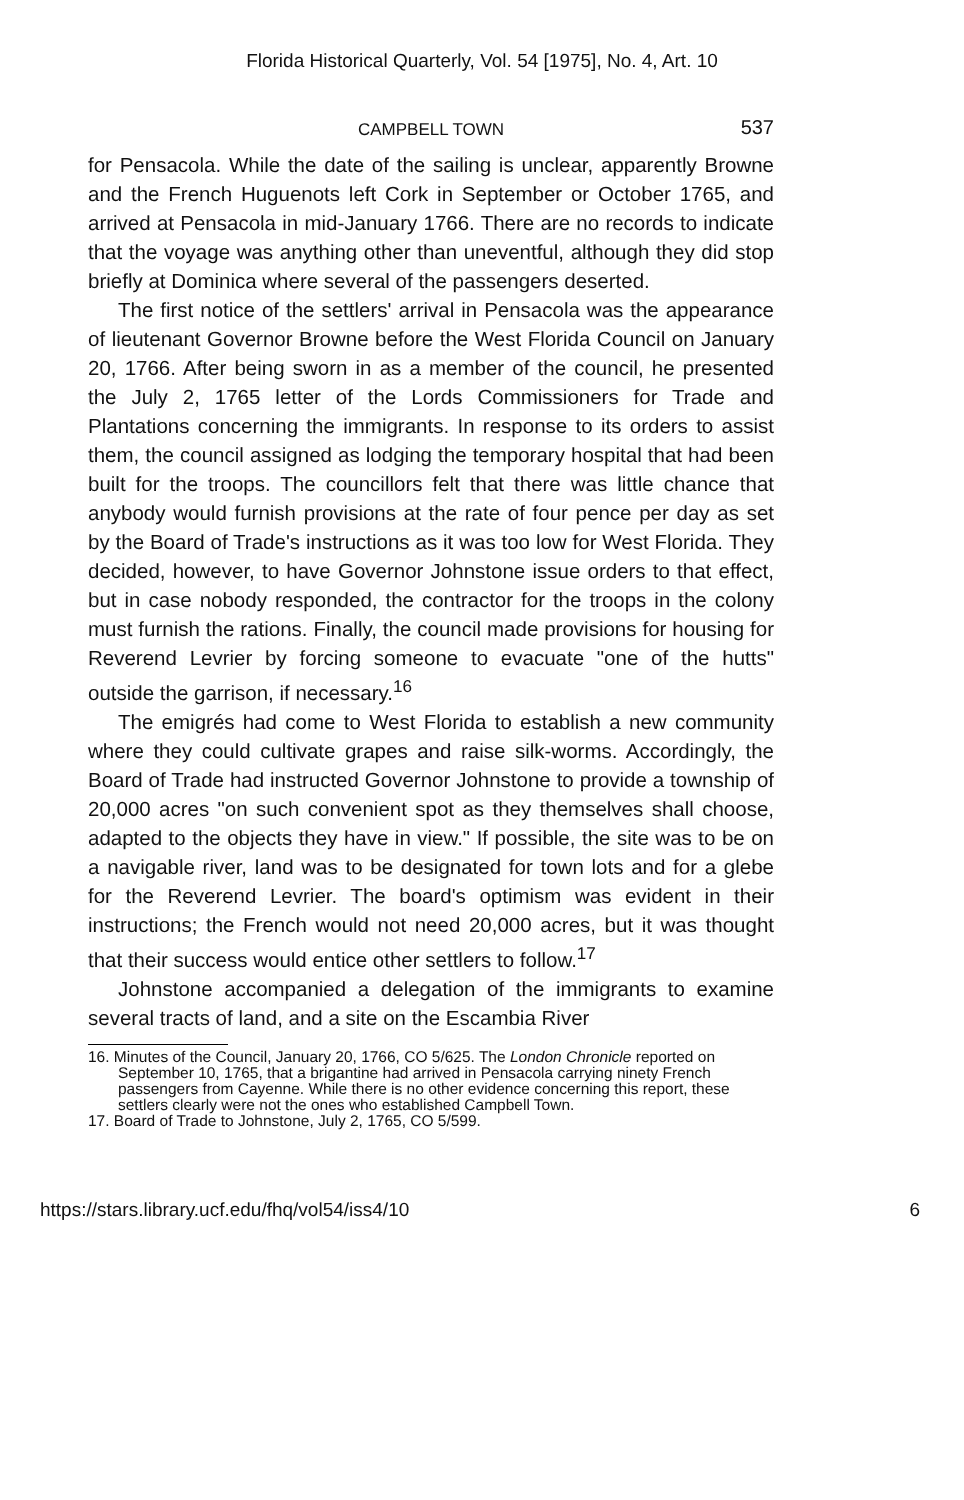Florida Historical Quarterly, Vol. 54 [1975], No. 4, Art. 10
CAMPBELL TOWN
537
for Pensacola. While the date of the sailing is unclear, apparently Browne and the French Huguenots left Cork in September or October 1765, and arrived at Pensacola in mid-January 1766. There are no records to indicate that the voyage was anything other than uneventful, although they did stop briefly at Dominica where several of the passengers deserted.
The first notice of the settlers' arrival in Pensacola was the appearance of lieutenant Governor Browne before the West Florida Council on January 20, 1766. After being sworn in as a member of the council, he presented the July 2, 1765 letter of the Lords Commissioners for Trade and Plantations concerning the immigrants. In response to its orders to assist them, the council assigned as lodging the temporary hospital that had been built for the troops. The councillors felt that there was little chance that anybody would furnish provisions at the rate of four pence per day as set by the Board of Trade's instructions as it was too low for West Florida. They decided, however, to have Governor Johnstone issue orders to that effect, but in case nobody responded, the contractor for the troops in the colony must furnish the rations. Finally, the council made provisions for housing for Reverend Levrier by forcing someone to evacuate "one of the hutts" outside the garrison, if necessary.<sup>16</sup>
The emigrés had come to West Florida to establish a new community where they could cultivate grapes and raise silk-worms. Accordingly, the Board of Trade had instructed Governor Johnstone to provide a township of 20,000 acres "on such convenient spot as they themselves shall choose, adapted to the objects they have in view." If possible, the site was to be on a navigable river, land was to be designated for town lots and for a glebe for the Reverend Levrier. The board's optimism was evident in their instructions; the French would not need 20,000 acres, but it was thought that their success would entice other settlers to follow.<sup>17</sup>
Johnstone accompanied a delegation of the immigrants to examine several tracts of land, and a site on the Escambia River
16. Minutes of the Council, January 20, 1766, CO 5/625. The London Chronicle reported on September 10, 1765, that a brigantine had arrived in Pensacola carrying ninety French passengers from Cayenne. While there is no other evidence concerning this report, these settlers clearly were not the ones who established Campbell Town.
17. Board of Trade to Johnstone, July 2, 1765, CO 5/599.
https://stars.library.ucf.edu/fhq/vol54/iss4/10 6